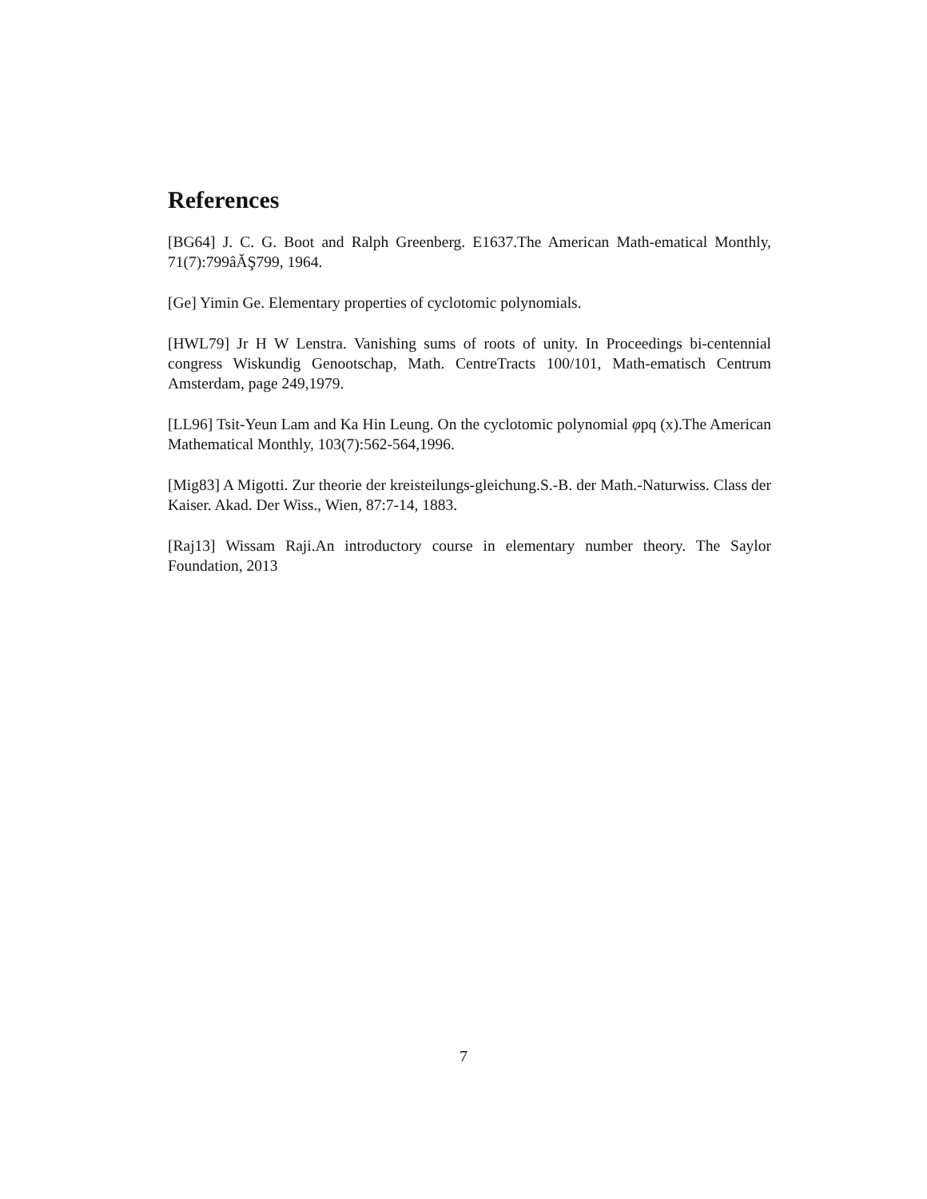References
[BG64] J. C. G. Boot and Ralph Greenberg. E1637.The American Math-ematical Monthly, 71(7):799âĂŞ799, 1964.
[Ge] Yimin Ge. Elementary properties of cyclotomic polynomials.
[HWL79] Jr H W Lenstra. Vanishing sums of roots of unity. In Proceedings bi-centennial congress Wiskundig Genootschap, Math. CentreTracts 100/101, Math-ematisch Centrum Amsterdam, page 249,1979.
[LL96] Tsit-Yeun Lam and Ka Hin Leung. On the cyclotomic polynomial φpq (x).The American Mathematical Monthly, 103(7):562-564,1996.
[Mig83] A Migotti. Zur theorie der kreisteilungs-gleichung.S.-B. der Math.-Naturwiss. Class der Kaiser. Akad. Der Wiss., Wien, 87:7-14, 1883.
[Raj13] Wissam Raji.An introductory course in elementary number theory. The Saylor Foundation, 2013
7